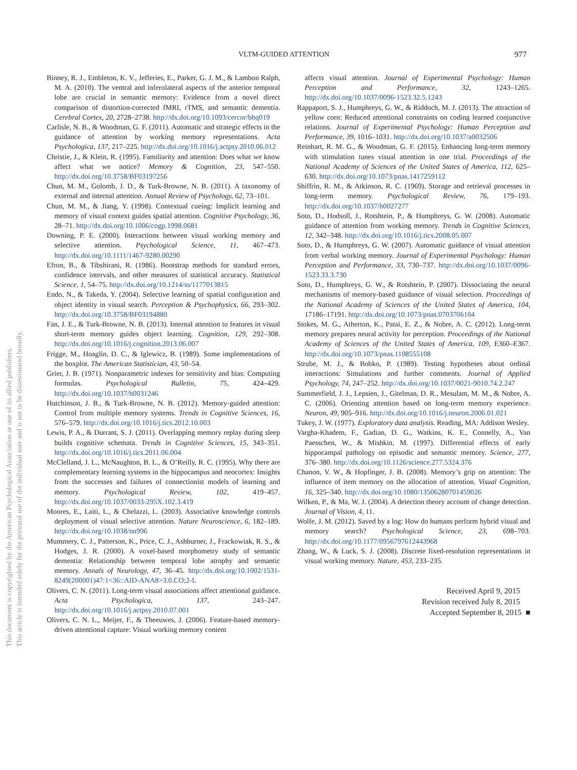VLTM-GUIDED ATTENTION 977
This document is copyrighted by the American Psychological Association or one of its allied publishers.
This article is intended solely for the personal use of the individual user and is not to be disseminated broadly.
Binney, R. J., Embleton, K. V., Jefferies, E., Parker, G. J. M., & Lambon Ralph, M. A. (2010). The ventral and inferolateral aspects of the anterior temporal lobe are crucial in semantic memory: Evidence from a novel direct comparison of distortion-corrected fMRI, rTMS, and semantic dementia. Cerebral Cortex, 20, 2728–2738. http://dx.doi.org/10.1093/cercor/bhq019
Carlisle, N. B., & Woodman, G. F. (2011). Automatic and strategic effects in the guidance of attention by working memory representations. Acta Psychologica, 137, 217–225. http://dx.doi.org/10.1016/j.actpsy.2010.06.012
Christie, J., & Klein, R. (1995). Familiarity and attention: Does what we know affect what we notice? Memory & Cognition, 23, 547–550. http://dx.doi.org/10.3758/BF03197256
Chun, M. M., Golomb, J. D., & Turk-Browne, N. B. (2011). A taxonomy of external and internal attention. Annual Review of Psychology, 62, 73–101.
Chun, M. M., & Jiang, Y. (1998). Contextual cueing: Implicit learning and memory of visual context guides spatial attention. Cognitive Psychology, 36, 28–71. http://dx.doi.org/10.1006/cogp.1998.0681
Downing, P. E. (2000). Interactions between visual working memory and selective attention. Psychological Science, 11, 467–473. http://dx.doi.org/10.1111/1467-9280.00290
Efron, B., & Tibshirani, R. (1986). Bootstrap methods for standard errors, confidence intervals, and other measures of statistical accuracy. Statistical Science, 1, 54–75. http://dx.doi.org/10.1214/ss/1177013815
Endo, N., & Takeda, Y. (2004). Selective learning of spatial configuration and object identity in visual search. Perception & Psychophysics, 66, 293–302. http://dx.doi.org/10.3758/BF03194880
Fan, J. E., & Turk-Browne, N. B. (2013). Internal attention to features in visual short-term memory guides object learning. Cognition, 129, 292–308. http://dx.doi.org/10.1016/j.cognition.2013.06.007
Frigge, M., Hoaglin, D. C., & Iglewicz, B. (1989). Some implementations of the boxplot. The American Statistician, 43, 50–54.
Grier, J. B. (1971). Nonparametric indexes for sensitivity and bias: Computing formulas. Psychological Bulletin, 75, 424–429. http://dx.doi.org/10.1037/h0031246
Hutchinson, J. B., & Turk-Browne, N. B. (2012). Memory-guided attention: Control from multiple memory systems. Trends in Cognitive Sciences, 16, 576–579. http://dx.doi.org/10.1016/j.tics.2012.10.003
Lewis, P. A., & Durrant, S. J. (2011). Overlapping memory replay during sleep builds cognitive schemata. Trends in Cognitive Sciences, 15, 343–351. http://dx.doi.org/10.1016/j.tics.2011.06.004
McClelland, J. L., McNaughton, B. L., & O’Reilly, R. C. (1995). Why there are complementary learning systems in the hippocampus and neocortex: Insights from the successes and failures of connectionist models of learning and memory. Psychological Review, 102, 419–457. http://dx.doi.org/10.1037/0033-295X.102.3.419
Moores, E., Laiti, L., & Chelazzi, L. (2003). Associative knowledge controls deployment of visual selective attention. Nature Neuroscience, 6, 182–189. http://dx.doi.org/10.1038/nn996
Mummery, C. J., Patterson, K., Price, C. J., Ashburner, J., Frackowiak, R. S., & Hodges, J. R. (2000). A voxel-based morphometry study of semantic dementia: Relationship between temporal lobe atrophy and semantic memory. Annals of Neurology, 47, 36–45. http://dx.doi.org/10.1002/1531-8249(200001)47:1<36::AID-ANA8>3.0.CO;2-L
Olivers, C. N. (2011). Long-term visual associations affect attentional guidance. Acta Psychologica, 137, 243–247. http://dx.doi.org/10.1016/j.actpsy.2010.07.001
Olivers, C. N. L., Meijer, F., & Theeuwes, J. (2006). Feature-based memory-driven attentional capture: Visual working memory content
affects visual attention. Journal of Experimental Psychology: Human Perception and Performance, 32, 1243–1265. http://dx.doi.org/10.1037/0096-1523.32.5.1243
Rappaport, S. J., Humphreys, G. W., & Riddoch, M. J. (2013). The attraction of yellow corn: Reduced attentional constraints on coding learned conjunctive relations. Journal of Experimental Psychology: Human Perception and Performance, 39, 1016–1031. http://dx.doi.org/10.1037/a0032506
Reinhart, R. M. G., & Woodman, G. F. (2015). Enhancing long-term memory with stimulation tunes visual attention in one trial. Proceedings of the National Academy of Sciences of the United States of America, 112, 625–630. http://dx.doi.org/10.1073/pnas.1417259112
Shiffrin, R. M., & Atkinson, R. C. (1969). Storage and retrieval processes in long-term memory. Psychological Review, 76, 179–193. http://dx.doi.org/10.1037/h0027277
Soto, D., Hodsoll, J., Rotshtein, P., & Humphreys, G. W. (2008). Automatic guidance of attention from working memory. Trends in Cognitive Sciences, 12, 342–348. http://dx.doi.org/10.1016/j.tics.2008.05.007
Soto, D., & Humphreys, G. W. (2007). Automatic guidance of visual attention from verbal working memory. Journal of Experimental Psychology: Human Perception and Performance, 33, 730–737. http://dx.doi.org/10.1037/0096-1523.33.3.730
Soto, D., Humphreys, G. W., & Rotshtein, P. (2007). Dissociating the neural mechanisms of memory-based guidance of visual selection. Proceedings of the National Academy of Sciences of the United States of America, 104, 17186–17191. http://dx.doi.org/10.1073/pnas.0703706104
Stokes, M. G., Atherton, K., Patai, E. Z., & Nobre, A. C. (2012). Long-term memory prepares neural activity for perception. Proceedings of the National Academy of Sciences of the United States of America, 109, E360–E367. http://dx.doi.org/10.1073/pnas.1108555108
Strube, M. J., & Bobko, P. (1989). Testing hypotheses about ordinal interactions: Simulations and further comments. Journal of Applied Psychology, 74, 247–252. http://dx.doi.org/10.1037/0021-9010.74.2.247
Summerfield, J. J., Lepsien, J., Gitelman, D. R., Mesulam, M. M., & Nobre, A. C. (2006). Orienting attention based on long-term memory experience. Neuron, 49, 905–916. http://dx.doi.org/10.1016/j.neuron.2006.01.021
Tukey, J. W. (1977). Exploratory data analysis. Reading, MA: Addison Wesley.
Vargha-Khadem, F., Gadian, D. G., Watkins, K. E., Connelly, A., Van Paesschen, W., & Mishkin, M. (1997). Differential effects of early hippocampal pathology on episodic and semantic memory. Science, 277, 376–380. http://dx.doi.org/10.1126/science.277.5324.376
Chanon, V. W., & Hopfinger, J. B. (2008). Memory’s grip on attention: The influence of item memory on the allocation of attention. Visual Cognition, 16, 325–340. http://dx.doi.org/10.1080/13506280701459026
Wilken, P., & Ma, W. J. (2004). A detection theory account of change detection. Journal of Vision, 4, 11.
Wolfe, J. M. (2012). Saved by a log: How do humans perform hybrid visual and memory search? Psychological Science, 23, 698–703. http://dx.doi.org/10.1177/0956797612443968
Zhang, W., & Luck, S. J. (2008). Discrete fixed-resolution representations in visual working memory. Nature, 453, 233–235.
Received April 9, 2015
Revision received July 8, 2015
Accepted September 8, 2015 ■